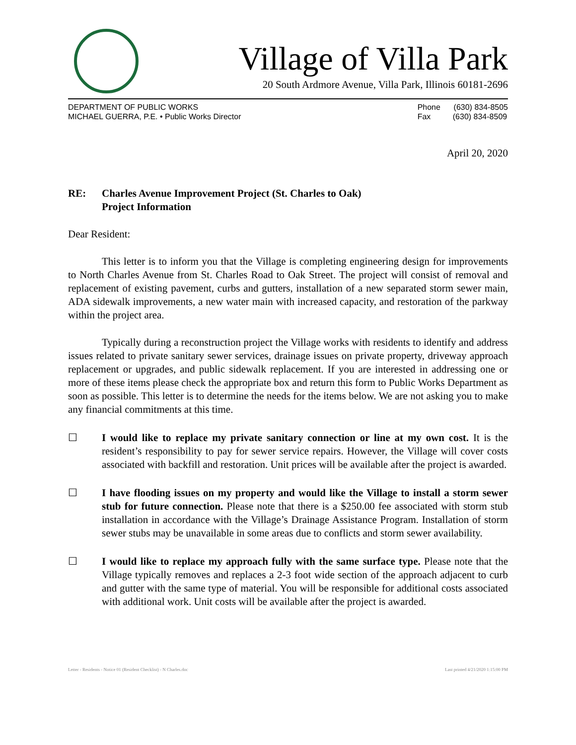Village of Villa Park
20 South Ardmore Avenue, Villa Park, Illinois 60181-2696
DEPARTMENT OF PUBLIC WORKS
MICHAEL GUERRA, P.E. • Public Works Director
Phone (630) 834-8505
Fax (630) 834-8509
April 20, 2020
RE: Charles Avenue Improvement Project (St. Charles to Oak)
Project Information
Dear Resident:
This letter is to inform you that the Village is completing engineering design for improvements to North Charles Avenue from St. Charles Road to Oak Street. The project will consist of removal and replacement of existing pavement, curbs and gutters, installation of a new separated storm sewer main, ADA sidewalk improvements, a new water main with increased capacity, and restoration of the parkway within the project area.
Typically during a reconstruction project the Village works with residents to identify and address issues related to private sanitary sewer services, drainage issues on private property, driveway approach replacement or upgrades, and public sidewalk replacement. If you are interested in addressing one or more of these items please check the appropriate box and return this form to Public Works Department as soon as possible. This letter is to determine the needs for the items below. We are not asking you to make any financial commitments at this time.
☐ I would like to replace my private sanitary connection or line at my own cost. It is the resident’s responsibility to pay for sewer service repairs. However, the Village will cover costs associated with backfill and restoration. Unit prices will be available after the project is awarded.
☐ I have flooding issues on my property and would like the Village to install a storm sewer stub for future connection. Please note that there is a $250.00 fee associated with storm stub installation in accordance with the Village’s Drainage Assistance Program. Installation of storm sewer stubs may be unavailable in some areas due to conflicts and storm sewer availability.
☐ I would like to replace my approach fully with the same surface type. Please note that the Village typically removes and replaces a 2-3 foot wide section of the approach adjacent to curb and gutter with the same type of material. You will be responsible for additional costs associated with additional work. Unit costs will be available after the project is awarded.
Letter - Residents - Notice 01 (Resident Checklist) - N Charles.doc Last printed 4/21/2020 1:15:00 PM